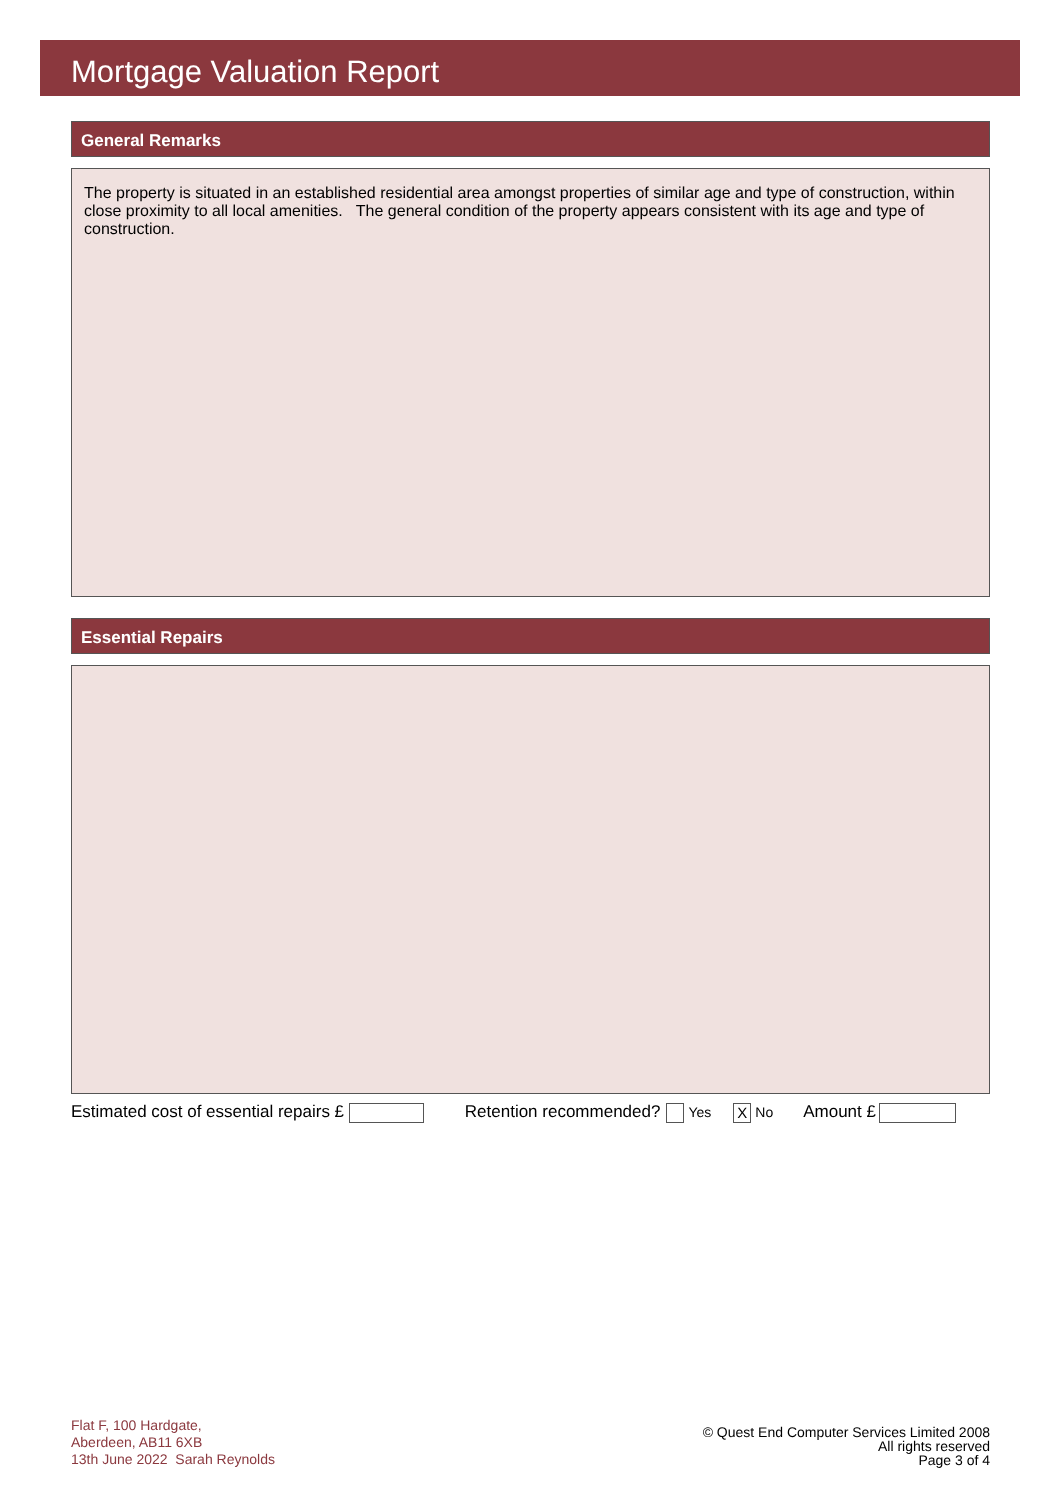Mortgage Valuation Report
General Remarks
The property is situated in an established residential area amongst properties of similar age and type of construction, within close proximity to all local amenities. The general condition of the property appears consistent with its age and type of construction.
Essential Repairs
Estimated cost of essential repairs £ Retention recommended? Yes X No Amount £
Flat F, 100 Hardgate,
Aberdeen, AB11 6XB
13th June 2022 Sarah Reynolds
© Quest End Computer Services Limited 2008
All rights reserved
Page 3 of 4